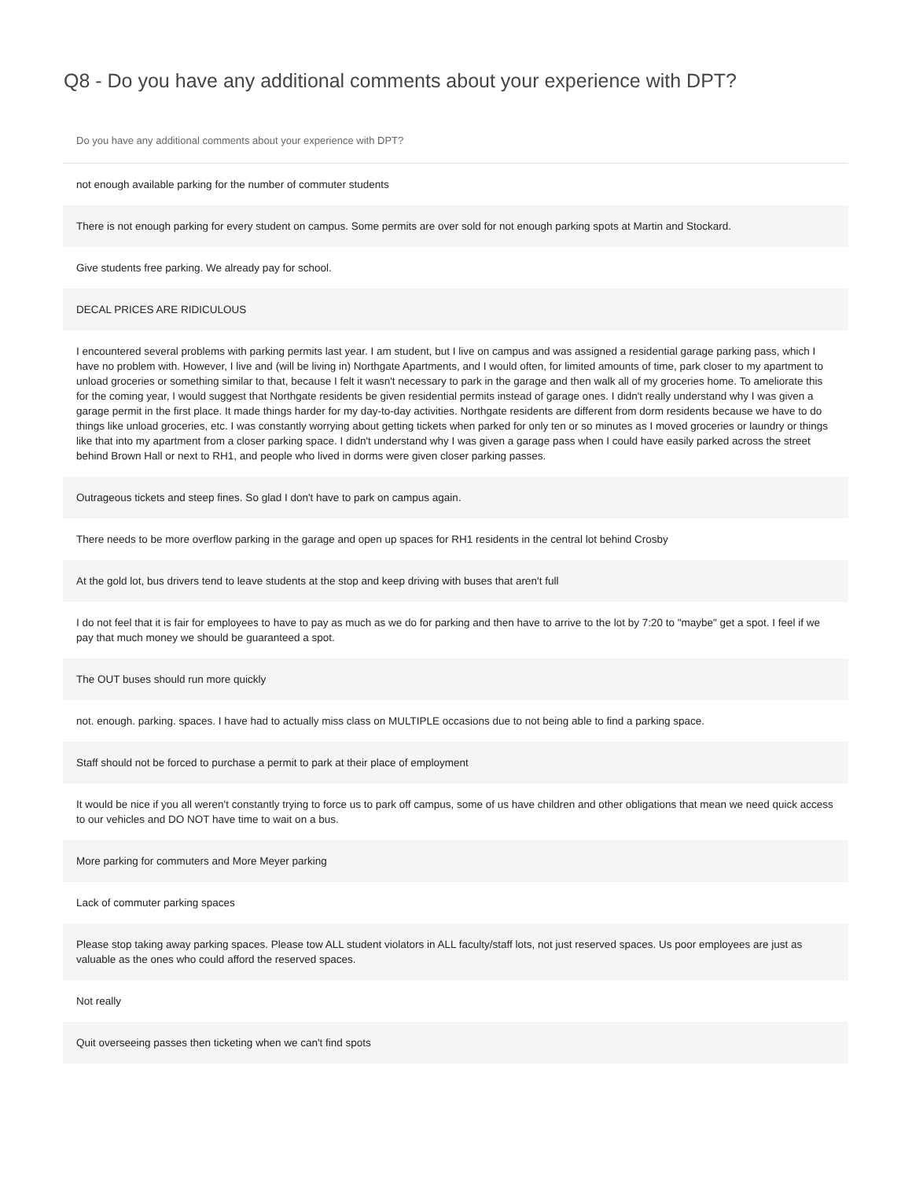Q8 - Do you have any additional comments about your experience with DPT?
| Do you have any additional comments about your experience with DPT? |
| --- |
| not enough available parking for the number of commuter students |
| There is not enough parking for every student on campus. Some permits are over sold for not enough parking spots at Martin and Stockard. |
| Give students free parking. We already pay for school. |
| DECAL PRICES ARE RIDICULOUS |
| I encountered several problems with parking permits last year. I am student, but I live on campus and was assigned a residential garage parking pass, which I have no problem with. However, I live and (will be living in) Northgate Apartments, and I would often, for limited amounts of time, park closer to my apartment to unload groceries or something similar to that, because I felt it wasn't necessary to park in the garage and then walk all of my groceries home. To ameliorate this for the coming year, I would suggest that Northgate residents be given residential permits instead of garage ones. I didn't really understand why I was given a garage permit in the first place. It made things harder for my day-to-day activities. Northgate residents are different from dorm residents because we have to do things like unload groceries, etc. I was constantly worrying about getting tickets when parked for only ten or so minutes as I moved groceries or laundry or things like that into my apartment from a closer parking space. I didn't understand why I was given a garage pass when I could have easily parked across the street behind Brown Hall or next to RH1, and people who lived in dorms were given closer parking passes. |
| Outrageous tickets and steep fines. So glad I don't have to park on campus again. |
| There needs to be more overflow parking in the garage and open up spaces for RH1 residents in the central lot behind Crosby |
| At the gold lot, bus drivers tend to leave students at the stop and keep driving with buses that aren't full |
| I do not feel that it is fair for employees to have to pay as much as we do for parking and then have to arrive to the lot by 7:20 to "maybe" get a spot. I feel if we pay that much money we should be guaranteed a spot. |
| The OUT buses should run more quickly |
| not. enough. parking. spaces. I have had to actually miss class on MULTIPLE occasions due to not being able to find a parking space. |
| Staff should not be forced to purchase a permit to park at their place of employment |
| It would be nice if you all weren't constantly trying to force us to park off campus, some of us have children and other obligations that mean we need quick access to our vehicles and DO NOT have time to wait on a bus. |
| More parking for commuters and More Meyer parking |
| Lack of commuter parking spaces |
| Please stop taking away parking spaces. Please tow ALL student violators in ALL faculty/staff lots, not just reserved spaces. Us poor employees are just as valuable as the ones who could afford the reserved spaces. |
| Not really |
| Quit overseeing passes then ticketing when we can't find spots |